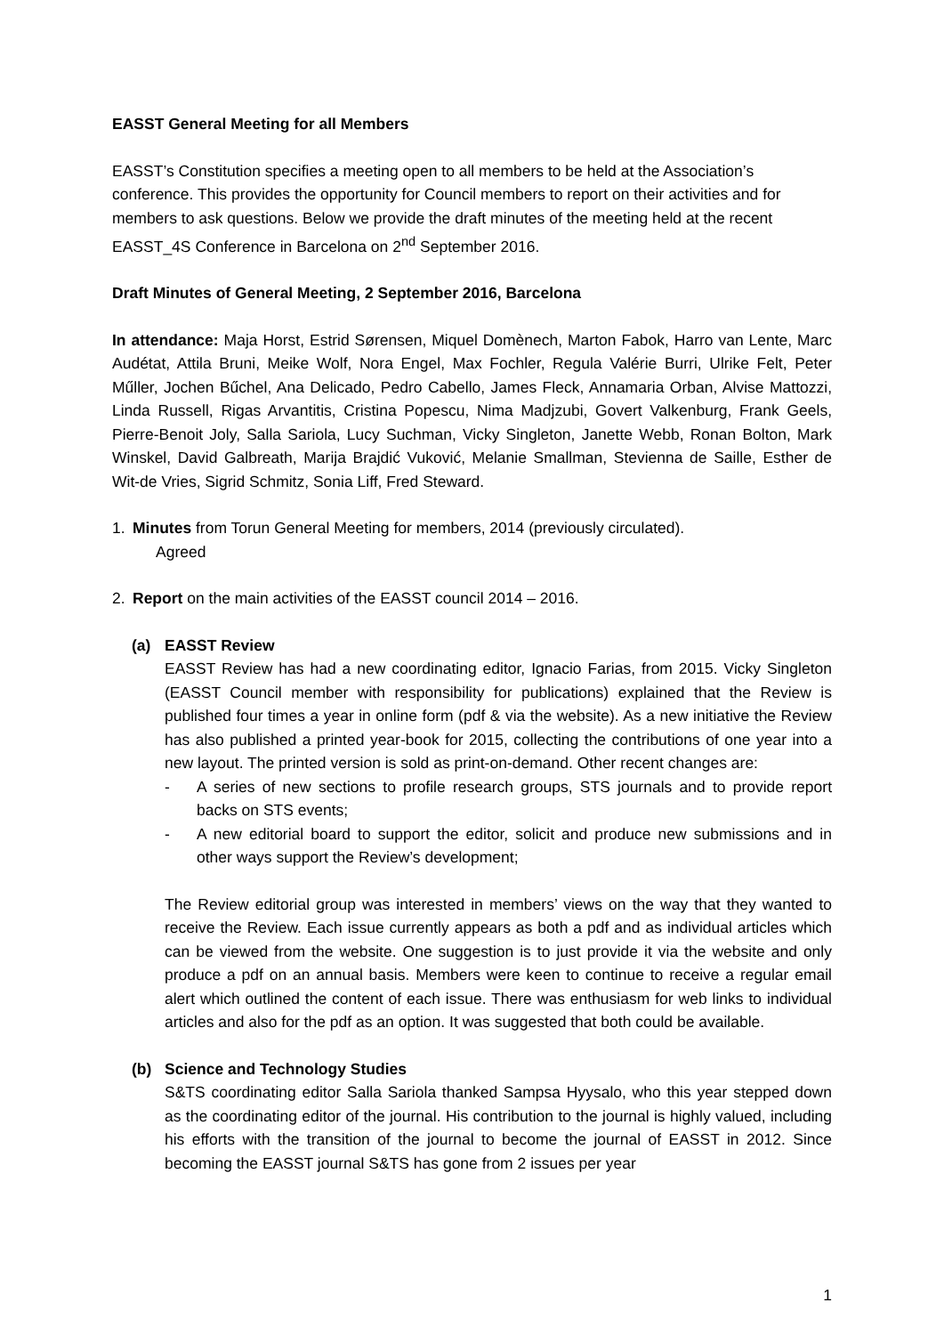EASST General Meeting for all Members
EASST’s Constitution specifies a meeting open to all members to be held at the Association’s conference. This provides the opportunity for Council members to report on their activities and for members to ask questions. Below we provide the draft minutes of the meeting held at the recent EASST_4S Conference in Barcelona on 2<sup>nd</sup> September 2016.
Draft Minutes of General Meeting, 2 September 2016, Barcelona
In attendance: Maja Horst, Estrid Sørensen, Miquel Domènech, Marton Fabok, Harro van Lente, Marc Audétat, Attila Bruni, Meike Wolf, Nora Engel, Max Fochler, Regula Valérie Burri, Ulrike Felt, Peter Műller, Jochen Bűchel, Ana Delicado, Pedro Cabello, James Fleck, Annamaria Orban, Alvise Mattozzi, Linda Russell, Rigas Arvantitis, Cristina Popescu, Nima Madjzubi, Govert Valkenburg, Frank Geels, Pierre-Benoit Joly, Salla Sariola, Lucy Suchman, Vicky Singleton, Janette Webb, Ronan Bolton, Mark Winskel, David Galbreath, Marija Brajdić Vuković, Melanie Smallman, Stevienna de Saille, Esther de Wit-de Vries, Sigrid Schmitz, Sonia Liff, Fred Steward.
1. Minutes from Torun General Meeting for members, 2014 (previously circulated).
Agreed
2. Report on the main activities of the EASST council 2014 – 2016.
(a) EASST Review
EASST Review has had a new coordinating editor, Ignacio Farias, from 2015. Vicky Singleton (EASST Council member with responsibility for publications) explained that the Review is published four times a year in online form (pdf & via the website). As a new initiative the Review has also published a printed year-book for 2015, collecting the contributions of one year into a new layout. The printed version is sold as print-on-demand. Other recent changes are:
- A series of new sections to profile research groups, STS journals and to provide report backs on STS events;
- A new editorial board to support the editor, solicit and produce new submissions and in other ways support the Review’s development;
The Review editorial group was interested in members’ views on the way that they wanted to receive the Review. Each issue currently appears as both a pdf and as individual articles which can be viewed from the website. One suggestion is to just provide it via the website and only produce a pdf on an annual basis. Members were keen to continue to receive a regular email alert which outlined the content of each issue. There was enthusiasm for web links to individual articles and also for the pdf as an option. It was suggested that both could be available.
(b) Science and Technology Studies
S&TS coordinating editor Salla Sariola thanked Sampsa Hyysalo, who this year stepped down as the coordinating editor of the journal. His contribution to the journal is highly valued, including his efforts with the transition of the journal to become the journal of EASST in 2012. Since becoming the EASST journal S&TS has gone from 2 issues per year
1